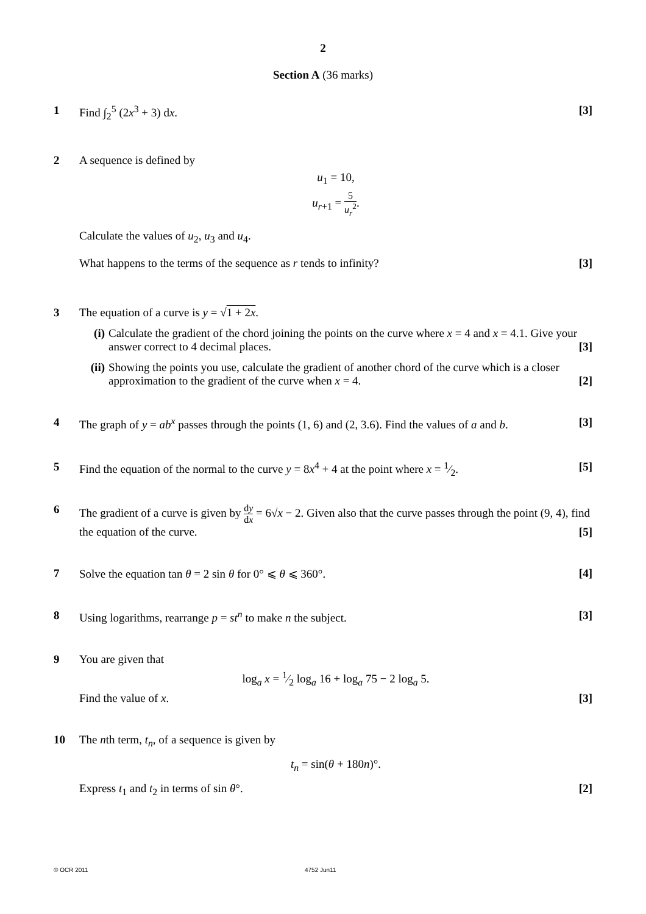2
Section A (36 marks)
1 Find ∫<sub>2</sub><sup>5</sup> (2x<sup>3</sup> + 3) dx. [3]
2 A sequence is defined by
u<sub>1</sub> = 10,
u<sub>r+1</sub> = 5 u<sub>r</sub><sup>2</sup>.
Calculate the values of u<sub>2</sub>, u<sub>3</sub> and u<sub>4</sub>.
What happens to the terms of the sequence as r tends to infinity? [3]
3 The equation of a curve is y = √1 + 2x.
(i) Calculate the gradient of the chord joining the points on the curve where x = 4 and x = 4.1. Give your answer correct to 4 decimal places. [3]
(ii)
Showing the points you use, calculate the gradient of another chord of the curve which is a closer approximation to the gradient of the curve when x = 4. [2]
4 The graph of y = ab<sup>x</sup> passes through the points (1, 6) and (2, 3.6). Find the values of a and b. [3]
5 Find the equation of the normal to the curve y = 8x<sup>4</sup> + 4 at the point where x = 1⁄2. [5]
6 The gradient of a curve is given by dy dx = 6√x − 2. Given also that the curve passes through the point (9, 4), find the equation of the curve. [5]
7 Solve the equation tan θ = 2 sin θ for 0° ⩽ θ ⩽ 360°. [4]
8 Using logarithms, rearrange p = st<sup>n</sup> to make n the subject. [3]
9 You are given that
log<sub>a</sub> x = 1⁄2 log<sub>a</sub> 16 + log<sub>a</sub> 75 − 2 log<sub>a</sub> 5.
Find the value of x. [3]
10 The nth term, t<sub>n</sub>, of a sequence is given by
t<sub>n</sub> = sin(θ + 180n)°.
Express t<sub>1</sub> and t<sub>2</sub> in terms of sin θ°. [2]
© OCR 2011 4752 Jun11